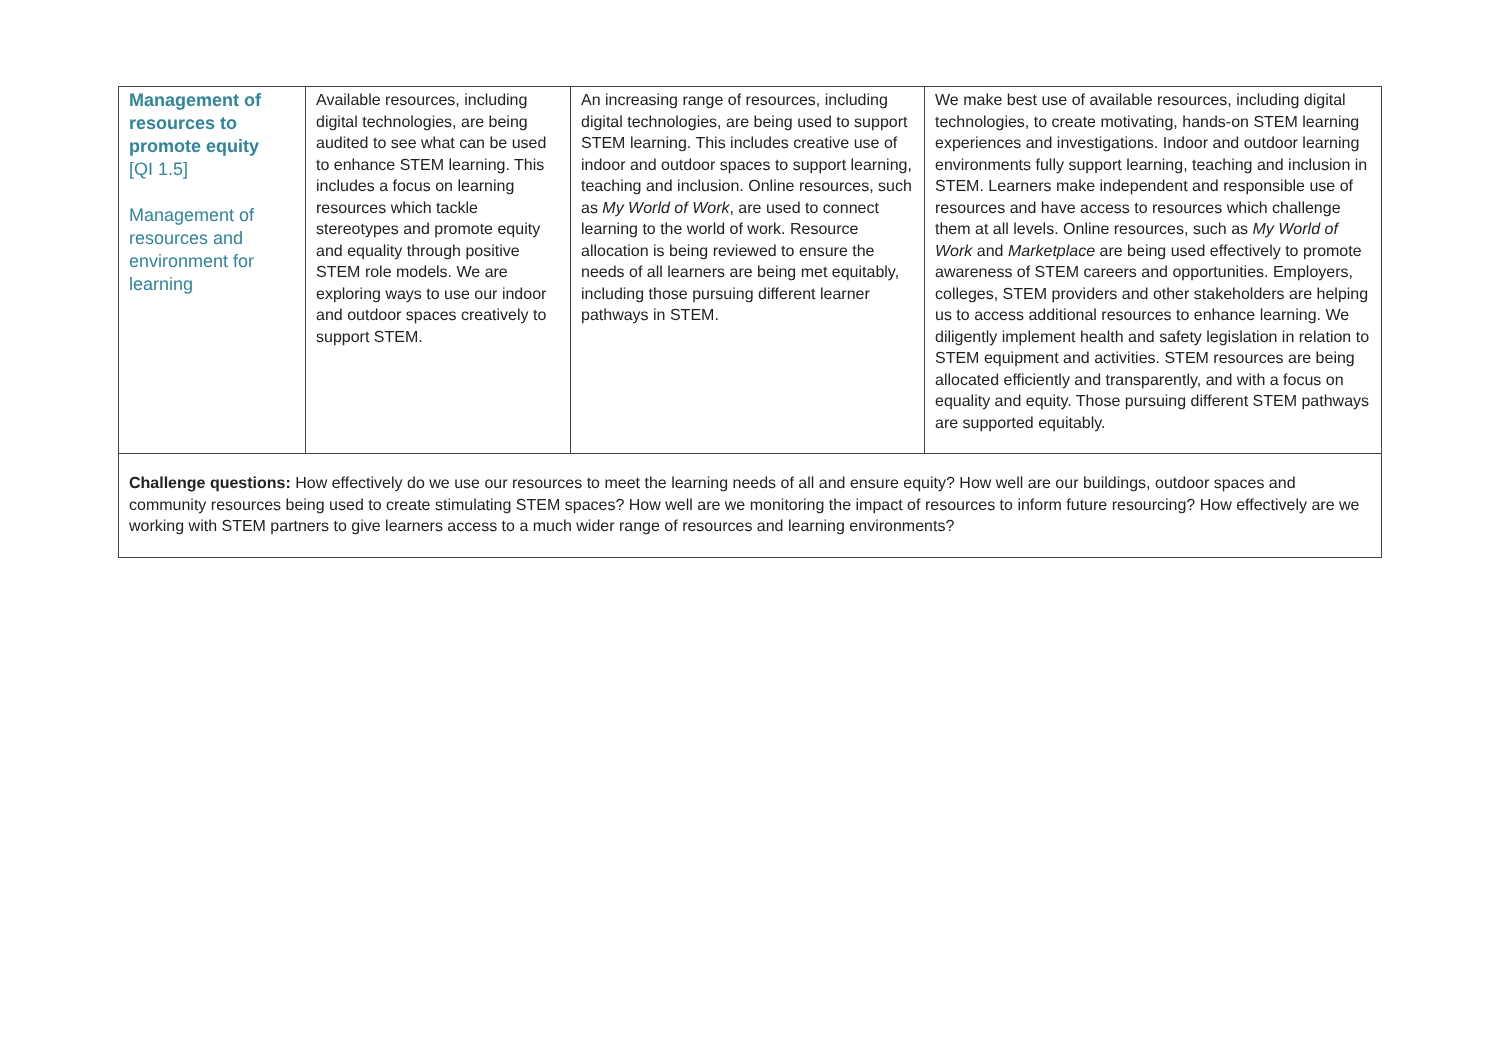| Management of resources to promote equity [QI 1.5] Management of resources and environment for learning | Available resources, including digital technologies, are being audited to see what can be used to enhance STEM learning. This includes a focus on learning resources which tackle stereotypes and promote equity and equality through positive STEM role models. We are exploring ways to use our indoor and outdoor spaces creatively to support STEM. | An increasing range of resources, including digital technologies, are being used to support STEM learning. This includes creative use of indoor and outdoor spaces to support learning, teaching and inclusion. Online resources, such as My World of Work , are used to connect learning to the world of work. Resource allocation is being reviewed to ensure the needs of all learners are being met equitably, including those pursuing different learner pathways in STEM. | We make best use of available resources, including digital technologies, to create motivating, hands-on STEM learning experiences and investigations. Indoor and outdoor learning environments fully support learning, teaching and inclusion in STEM. Learners make independent and responsible use of resources and have access to resources which challenge them at all levels. Online resources, such as My World of Work and Marketplace are being used effectively to promote awareness of STEM careers and opportunities. Employers, colleges, STEM providers and other stakeholders are helping us to access additional resources to enhance learning. We diligently implement health and safety legislation in relation to STEM equipment and activities. STEM resources are being allocated efficiently and transparently, and with a focus on equality and equity. Those pursuing different STEM pathways are supported equitably. |
| Challenge questions: How effectively do we use our resources to meet the learning needs of all and ensure equity? How well are our buildings, outdoor spaces and community resources being used to create stimulating STEM spaces? How well are we monitoring the impact of resources to inform future resourcing? How effectively are we working with STEM partners to give learners access to a much wider range of resources and learning environments? | | | |